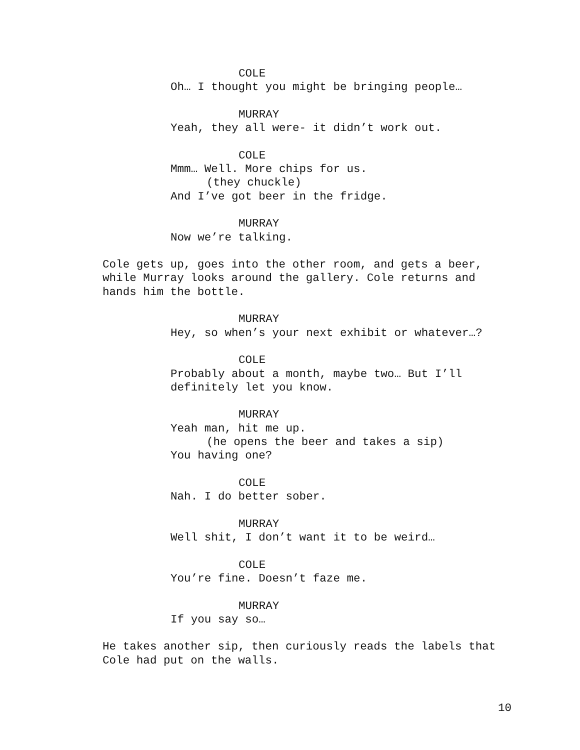COLE
Oh… I thought you might be bringing people…
MURRAY
Yeah, they all were- it didn’t work out.
COLE
Mmm… Well. More chips for us.
(they chuckle)
And I’ve got beer in the fridge.
MURRAY
Now we’re talking.
Cole gets up, goes into the other room, and gets a beer, while Murray looks around the gallery. Cole returns and hands him the bottle.
MURRAY
Hey, so when’s your next exhibit or whatever…?
COLE
Probably about a month, maybe two… But I’ll definitely let you know.
MURRAY
Yeah man, hit me up.
(he opens the beer and takes a sip)
You having one?
COLE
Nah. I do better sober.
MURRAY
Well shit, I don’t want it to be weird…
COLE
You’re fine. Doesn’t faze me.
MURRAY
If you say so…
He takes another sip, then curiously reads the labels that Cole had put on the walls.
10